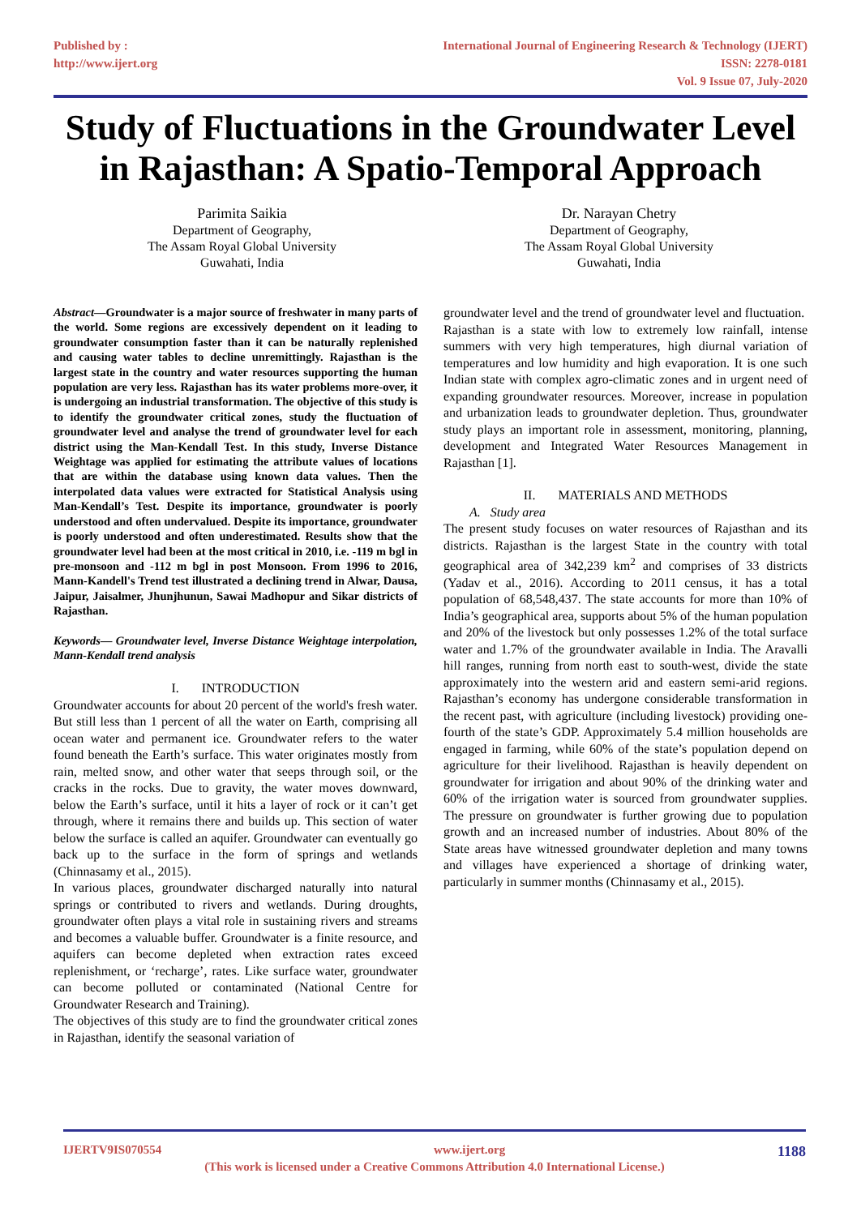Published by :
http://www.ijert.org
International Journal of Engineering Research & Technology (IJERT)
ISSN: 2278-0181
Vol. 9 Issue 07, July-2020
Study of Fluctuations in the Groundwater Level in Rajasthan: A Spatio-Temporal Approach
Parimita Saikia
Department of Geography,
The Assam Royal Global University
Guwahati, India
Dr. Narayan Chetry
Department of Geography,
The Assam Royal Global University
Guwahati, India
Abstract—Groundwater is a major source of freshwater in many parts of the world. Some regions are excessively dependent on it leading to groundwater consumption faster than it can be naturally replenished and causing water tables to decline unremittingly. Rajasthan is the largest state in the country and water resources supporting the human population are very less. Rajasthan has its water problems more-over, it is undergoing an industrial transformation. The objective of this study is to identify the groundwater critical zones, study the fluctuation of groundwater level and analyse the trend of groundwater level for each district using the Man-Kendall Test. In this study, Inverse Distance Weightage was applied for estimating the attribute values of locations that are within the database using known data values. Then the interpolated data values were extracted for Statistical Analysis using Man-Kendall’s Test. Despite its importance, groundwater is poorly understood and often undervalued. Despite its importance, groundwater is poorly understood and often underestimated. Results show that the groundwater level had been at the most critical in 2010, i.e. -119 m bgl in pre-monsoon and -112 m bgl in post Monsoon. From 1996 to 2016, Mann-Kandell's Trend test illustrated a declining trend in Alwar, Dausa, Jaipur, Jaisalmer, Jhunjhunun, Sawai Madhopur and Sikar districts of Rajasthan.
Keywords— Groundwater level, Inverse Distance Weightage interpolation, Mann-Kendall trend analysis
I. INTRODUCTION
Groundwater accounts for about 20 percent of the world's fresh water. But still less than 1 percent of all the water on Earth, comprising all ocean water and permanent ice. Groundwater refers to the water found beneath the Earth’s surface. This water originates mostly from rain, melted snow, and other water that seeps through soil, or the cracks in the rocks. Due to gravity, the water moves downward, below the Earth’s surface, until it hits a layer of rock or it can’t get through, where it remains there and builds up. This section of water below the surface is called an aquifer. Groundwater can eventually go back up to the surface in the form of springs and wetlands (Chinnasamy et al., 2015).
In various places, groundwater discharged naturally into natural springs or contributed to rivers and wetlands. During droughts, groundwater often plays a vital role in sustaining rivers and streams and becomes a valuable buffer. Groundwater is a finite resource, and aquifers can become depleted when extraction rates exceed replenishment, or ‘recharge’, rates. Like surface water, groundwater can become polluted or contaminated (National Centre for Groundwater Research and Training).
The objectives of this study are to find the groundwater critical zones in Rajasthan, identify the seasonal variation of
groundwater level and the trend of groundwater level and fluctuation.
Rajasthan is a state with low to extremely low rainfall, intense summers with very high temperatures, high diurnal variation of temperatures and low humidity and high evaporation. It is one such Indian state with complex agro-climatic zones and in urgent need of expanding groundwater resources. Moreover, increase in population and urbanization leads to groundwater depletion. Thus, groundwater study plays an important role in assessment, monitoring, planning, development and Integrated Water Resources Management in Rajasthan [1].
II. MATERIALS AND METHODS
A. Study area
The present study focuses on water resources of Rajasthan and its districts. Rajasthan is the largest State in the country with total geographical area of 342,239 km<sup>2</sup> and comprises of 33 districts (Yadav et al., 2016). According to 2011 census, it has a total population of 68,548,437. The state accounts for more than 10% of India’s geographical area, supports about 5% of the human population and 20% of the livestock but only possesses 1.2% of the total surface water and 1.7% of the groundwater available in India. The Aravalli hill ranges, running from north east to south-west, divide the state approximately into the western arid and eastern semi-arid regions. Rajasthan’s economy has undergone considerable transformation in the recent past, with agriculture (including livestock) providing one-fourth of the state’s GDP. Approximately 5.4 million households are engaged in farming, while 60% of the state’s population depend on agriculture for their livelihood. Rajasthan is heavily dependent on groundwater for irrigation and about 90% of the drinking water and 60% of the irrigation water is sourced from groundwater supplies. The pressure on groundwater is further growing due to population growth and an increased number of industries. About 80% of the State areas have witnessed groundwater depletion and many towns and villages have experienced a shortage of drinking water, particularly in summer months (Chinnasamy et al., 2015).
IJERTV9IS070554 www.ijert.org 1188
(This work is licensed under a Creative Commons Attribution 4.0 International License.)